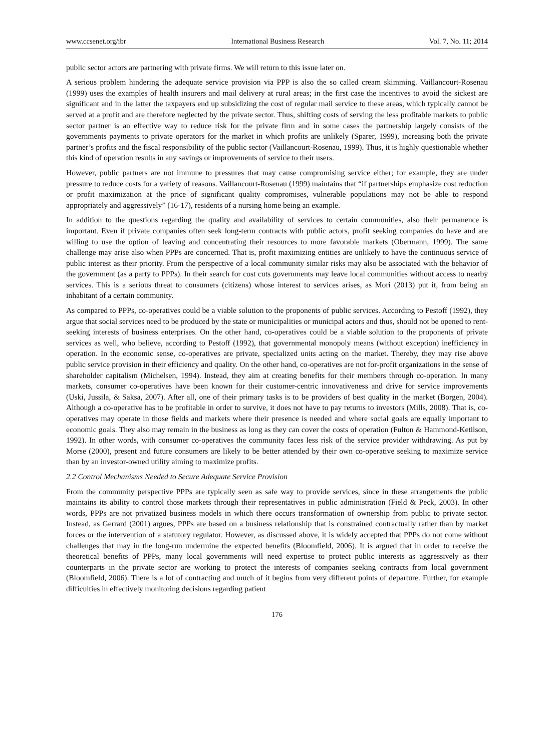www.ccsenet.org/ibr International Business Research Vol. 7, No. 11; 2014
public sector actors are partnering with private firms. We will return to this issue later on.
A serious problem hindering the adequate service provision via PPP is also the so called cream skimming. Vaillancourt-Rosenau (1999) uses the examples of health insurers and mail delivery at rural areas; in the first case the incentives to avoid the sickest are significant and in the latter the taxpayers end up subsidizing the cost of regular mail service to these areas, which typically cannot be served at a profit and are therefore neglected by the private sector. Thus, shifting costs of serving the less profitable markets to public sector partner is an effective way to reduce risk for the private firm and in some cases the partnership largely consists of the governments payments to private operators for the market in which profits are unlikely (Sparer, 1999), increasing both the private partner’s profits and the fiscal responsibility of the public sector (Vaillancourt-Rosenau, 1999). Thus, it is highly questionable whether this kind of operation results in any savings or improvements of service to their users.
However, public partners are not immune to pressures that may cause compromising service either; for example, they are under pressure to reduce costs for a variety of reasons. Vaillancourt-Rosenau (1999) maintains that “if partnerships emphasize cost reduction or profit maximization at the price of significant quality compromises, vulnerable populations may not be able to respond appropriately and aggressively” (16-17), residents of a nursing home being an example.
In addition to the questions regarding the quality and availability of services to certain communities, also their permanence is important. Even if private companies often seek long-term contracts with public actors, profit seeking companies do have and are willing to use the option of leaving and concentrating their resources to more favorable markets (Obermann, 1999). The same challenge may arise also when PPPs are concerned. That is, profit maximizing entities are unlikely to have the continuous service of public interest as their priority. From the perspective of a local community similar risks may also be associated with the behavior of the government (as a party to PPPs). In their search for cost cuts governments may leave local communities without access to nearby services. This is a serious threat to consumers (citizens) whose interest to services arises, as Mori (2013) put it, from being an inhabitant of a certain community.
As compared to PPPs, co-operatives could be a viable solution to the proponents of public services. According to Pestoff (1992), they argue that social services need to be produced by the state or municipalities or municipal actors and thus, should not be opened to rent-seeking interests of business enterprises. On the other hand, co-operatives could be a viable solution to the proponents of private services as well, who believe, according to Pestoff (1992), that governmental monopoly means (without exception) inefficiency in operation. In the economic sense, co-operatives are private, specialized units acting on the market. Thereby, they may rise above public service provision in their efficiency and quality. On the other hand, co-operatives are not for-profit organizations in the sense of shareholder capitalism (Michelsen, 1994). Instead, they aim at creating benefits for their members through co-operation. In many markets, consumer co-operatives have been known for their customer-centric innovativeness and drive for service improvements (Uski, Jussila, & Saksa, 2007). After all, one of their primary tasks is to be providers of best quality in the market (Borgen, 2004). Although a co-operative has to be profitable in order to survive, it does not have to pay returns to investors (Mills, 2008). That is, co-operatives may operate in those fields and markets where their presence is needed and where social goals are equally important to economic goals. They also may remain in the business as long as they can cover the costs of operation (Fulton & Hammond-Ketilson, 1992). In other words, with consumer co-operatives the community faces less risk of the service provider withdrawing. As put by Morse (2000), present and future consumers are likely to be better attended by their own co-operative seeking to maximize service than by an investor-owned utility aiming to maximize profits.
2.2 Control Mechanisms Needed to Secure Adequate Service Provision
From the community perspective PPPs are typically seen as safe way to provide services, since in these arrangements the public maintains its ability to control those markets through their representatives in public administration (Field & Peck, 2003). In other words, PPPs are not privatized business models in which there occurs transformation of ownership from public to private sector. Instead, as Gerrard (2001) argues, PPPs are based on a business relationship that is constrained contractually rather than by market forces or the intervention of a statutory regulator. However, as discussed above, it is widely accepted that PPPs do not come without challenges that may in the long-run undermine the expected benefits (Bloomfield, 2006). It is argued that in order to receive the theoretical benefits of PPPs, many local governments will need expertise to protect public interests as aggressively as their counterparts in the private sector are working to protect the interests of companies seeking contracts from local government (Bloomfield, 2006). There is a lot of contracting and much of it begins from very different points of departure. Further, for example difficulties in effectively monitoring decisions regarding patient
176